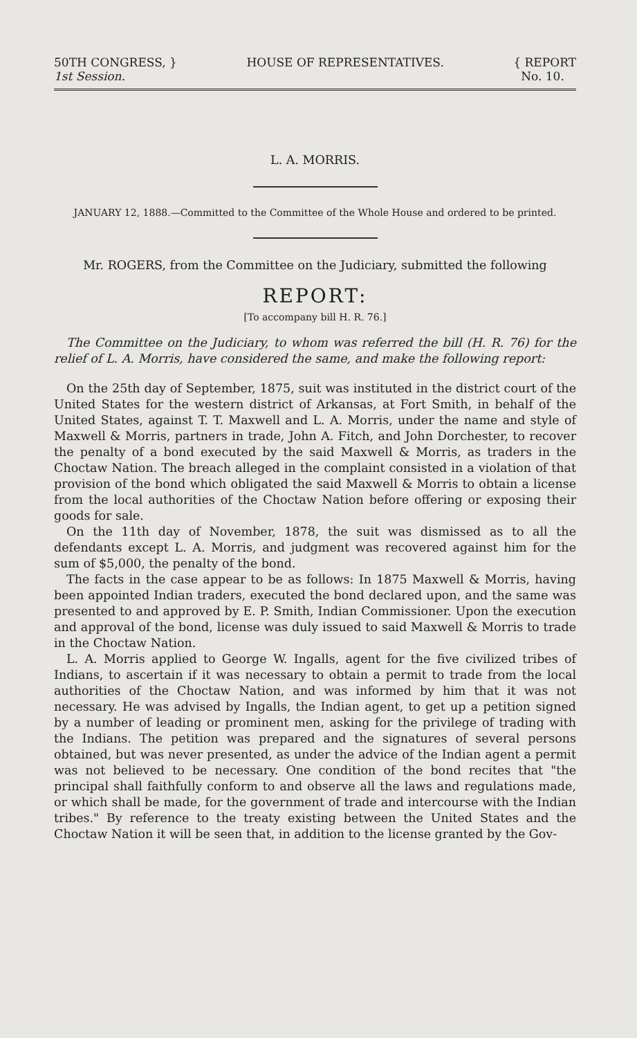50TH CONGRESS, }
1st Session.
HOUSE OF REPRESENTATIVES. { REPORT
No. 10.
L. A. MORRIS.
JANUARY 12, 1888.—Committed to the Committee of the Whole House and ordered to be printed.
Mr. ROGERS, from the Committee on the Judiciary, submitted the following
REPORT:
[To accompany bill H. R. 76.]
The Committee on the Judiciary, to whom was referred the bill (H. R. 76) for the relief of L. A. Morris, have considered the same, and make the following report:
On the 25th day of September, 1875, suit was instituted in the district court of the United States for the western district of Arkansas, at Fort Smith, in behalf of the United States, against T. T. Maxwell and L. A. Morris, under the name and style of Maxwell & Morris, partners in trade, John A. Fitch, and John Dorchester, to recover the penalty of a bond executed by the said Maxwell & Morris, as traders in the Choctaw Nation. The breach alleged in the complaint consisted in a violation of that provision of the bond which obligated the said Maxwell & Morris to obtain a license from the local authorities of the Choctaw Nation before offering or exposing their goods for sale.
On the 11th day of November, 1878, the suit was dismissed as to all the defendants except L. A. Morris, and judgment was recovered against him for the sum of $5,000, the penalty of the bond.
The facts in the case appear to be as follows: In 1875 Maxwell & Morris, having been appointed Indian traders, executed the bond declared upon, and the same was presented to and approved by E. P. Smith, Indian Commissioner. Upon the execution and approval of the bond, license was duly issued to said Maxwell & Morris to trade in the Choctaw Nation.
L. A. Morris applied to George W. Ingalls, agent for the five civilized tribes of Indians, to ascertain if it was necessary to obtain a permit to trade from the local authorities of the Choctaw Nation, and was informed by him that it was not necessary. He was advised by Ingalls, the Indian agent, to get up a petition signed by a number of leading or prominent men, asking for the privilege of trading with the Indians. The petition was prepared and the signatures of several persons obtained, but was never presented, as under the advice of the Indian agent a permit was not believed to be necessary. One condition of the bond recites that "the principal shall faithfully conform to and observe all the laws and regulations made, or which shall be made, for the government of trade and intercourse with the Indian tribes." By reference to the treaty existing between the United States and the Choctaw Nation it will be seen that, in addition to the license granted by the Gov-